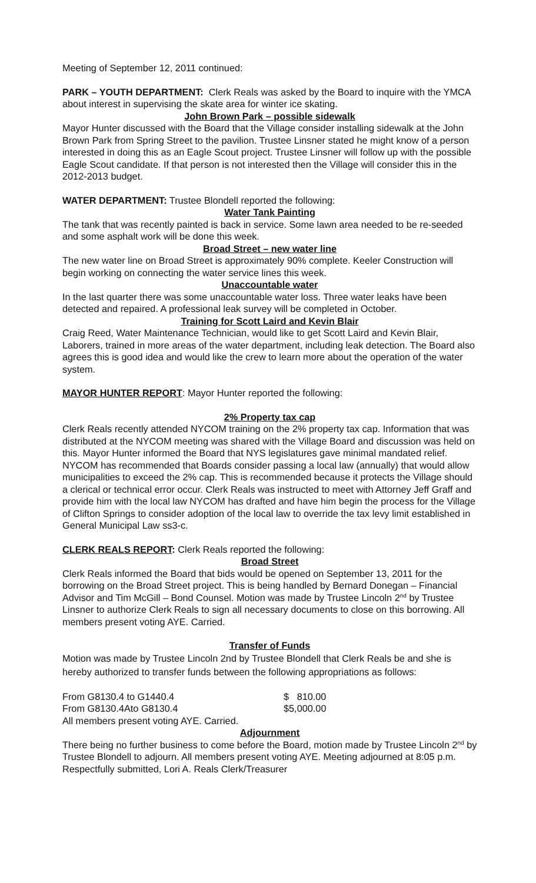Meeting of September 12, 2011 continued:
PARK – YOUTH DEPARTMENT: Clerk Reals was asked by the Board to inquire with the YMCA about interest in supervising the skate area for winter ice skating.
John Brown Park – possible sidewalk
Mayor Hunter discussed with the Board that the Village consider installing sidewalk at the John Brown Park from Spring Street to the pavilion. Trustee Linsner stated he might know of a person interested in doing this as an Eagle Scout project. Trustee Linsner will follow up with the possible Eagle Scout candidate. If that person is not interested then the Village will consider this in the 2012-2013 budget.
WATER DEPARTMENT: Trustee Blondell reported the following:
Water Tank Painting
The tank that was recently painted is back in service. Some lawn area needed to be re-seeded and some asphalt work will be done this week.
Broad Street – new water line
The new water line on Broad Street is approximately 90% complete. Keeler Construction will begin working on connecting the water service lines this week.
Unaccountable water
In the last quarter there was some unaccountable water loss. Three water leaks have been detected and repaired. A professional leak survey will be completed in October.
Training for Scott Laird and Kevin Blair
Craig Reed, Water Maintenance Technician, would like to get Scott Laird and Kevin Blair, Laborers, trained in more areas of the water department, including leak detection. The Board also agrees this is good idea and would like the crew to learn more about the operation of the water system.
MAYOR HUNTER REPORT: Mayor Hunter reported the following:
2% Property tax cap
Clerk Reals recently attended NYCOM training on the 2% property tax cap. Information that was distributed at the NYCOM meeting was shared with the Village Board and discussion was held on this. Mayor Hunter informed the Board that NYS legislatures gave minimal mandated relief. NYCOM has recommended that Boards consider passing a local law (annually) that would allow municipalities to exceed the 2% cap. This is recommended because it protects the Village should a clerical or technical error occur. Clerk Reals was instructed to meet with Attorney Jeff Graff and provide him with the local law NYCOM has drafted and have him begin the process for the Village of Clifton Springs to consider adoption of the local law to override the tax levy limit established in General Municipal Law ss3-c.
CLERK REALS REPORT: Clerk Reals reported the following:
Broad Street
Clerk Reals informed the Board that bids would be opened on September 13, 2011 for the borrowing on the Broad Street project. This is being handled by Bernard Donegan – Financial Advisor and Tim McGill – Bond Counsel. Motion was made by Trustee Lincoln 2<sup>nd</sup> by Trustee Linsner to authorize Clerk Reals to sign all necessary documents to close on this borrowing. All members present voting AYE. Carried.
Transfer of Funds
Motion was made by Trustee Lincoln 2nd by Trustee Blondell that Clerk Reals be and she is hereby authorized to transfer funds between the following appropriations as follows:
From G8130.4 to G1440.4 $ 810.00
From G8130.4Ato G8130.4 $5,000.00
All members present voting AYE. Carried.
Adjournment
There being no further business to come before the Board, motion made by Trustee Lincoln 2<sup>nd</sup> by Trustee Blondell to adjourn. All members present voting AYE. Meeting adjourned at 8:05 p.m.
Respectfully submitted, Lori A. Reals Clerk/Treasurer